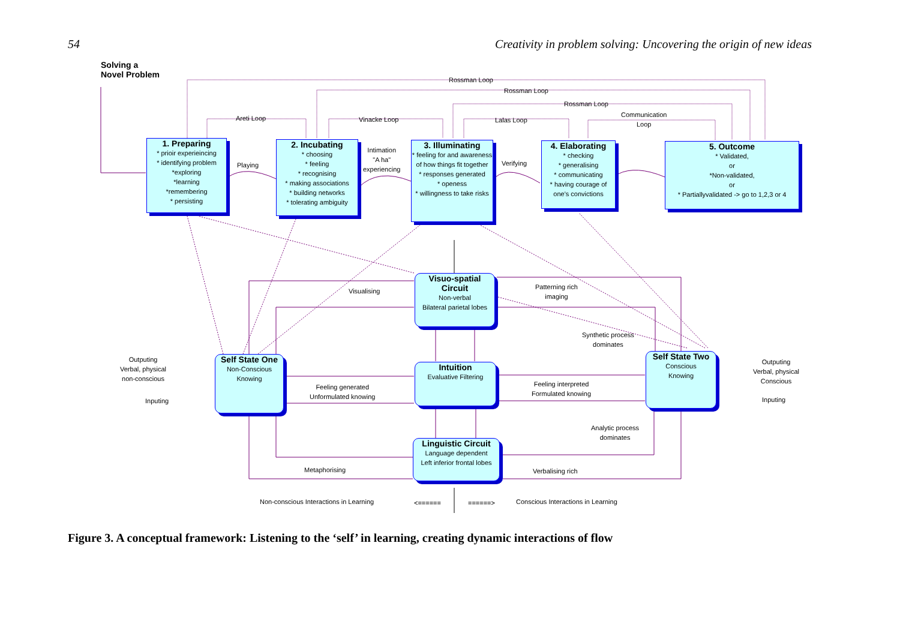54 Creativity in problem solving: Uncovering the origin of new ideas
Solving a
Novel Problem
Rossman Loop
Rossman Loop
Rossman Loop
Areti Loop Vinacke Loop Lalas Loop
Communication
Loop
1. Preparing
* prioir experieincing
* identifying problem
*exploring
*learning
*remembering
* persisting
Playing
2. Incubating
* choosing
* feeling
* recognising
* making associations
* building networks
* tolerating ambiguity
Intimation
"A ha"
experiencing
3. Illuminating
* feeling for and awareness of how things fit together
* responses generated
* openess
* willingness to take risks
Verifying
4. Elaborating
* checking
* generalising
* communicating
* having courage of one's convictions
5. Outcome
* Validated,
or
*Non-validated,
or
* Partiallyvalidated -> go to 1,2,3 or 4
Visuo-spatial Circuit
Non-verbal
Bilateral parietal lobes
Visualising
Patterning rich
imaging
Synthetic process
dominates
Outputing
Verbal, physical
non-conscious
Inputing
Self State One
Non-Conscious
Knowing
Feeling generated
Unformulated knowing
Intuition
Evaluative Filtering
Feeling interpreted
Formulated knowing
Self State Two
Conscious
Knowing
Outputing
Verbal, physical
Conscious
Inputing
Analytic process
dominates
Linguistic Circuit
Language dependent
Left inferior frontal lobes
Metaphorising Verbalising rich
Non-conscious Interactions in Learning
<====== ======>
Conscious Interactions in Learning
Figure 3. A conceptual framework: Listening to the ‘self’ in learning, creating dynamic interactions of flow